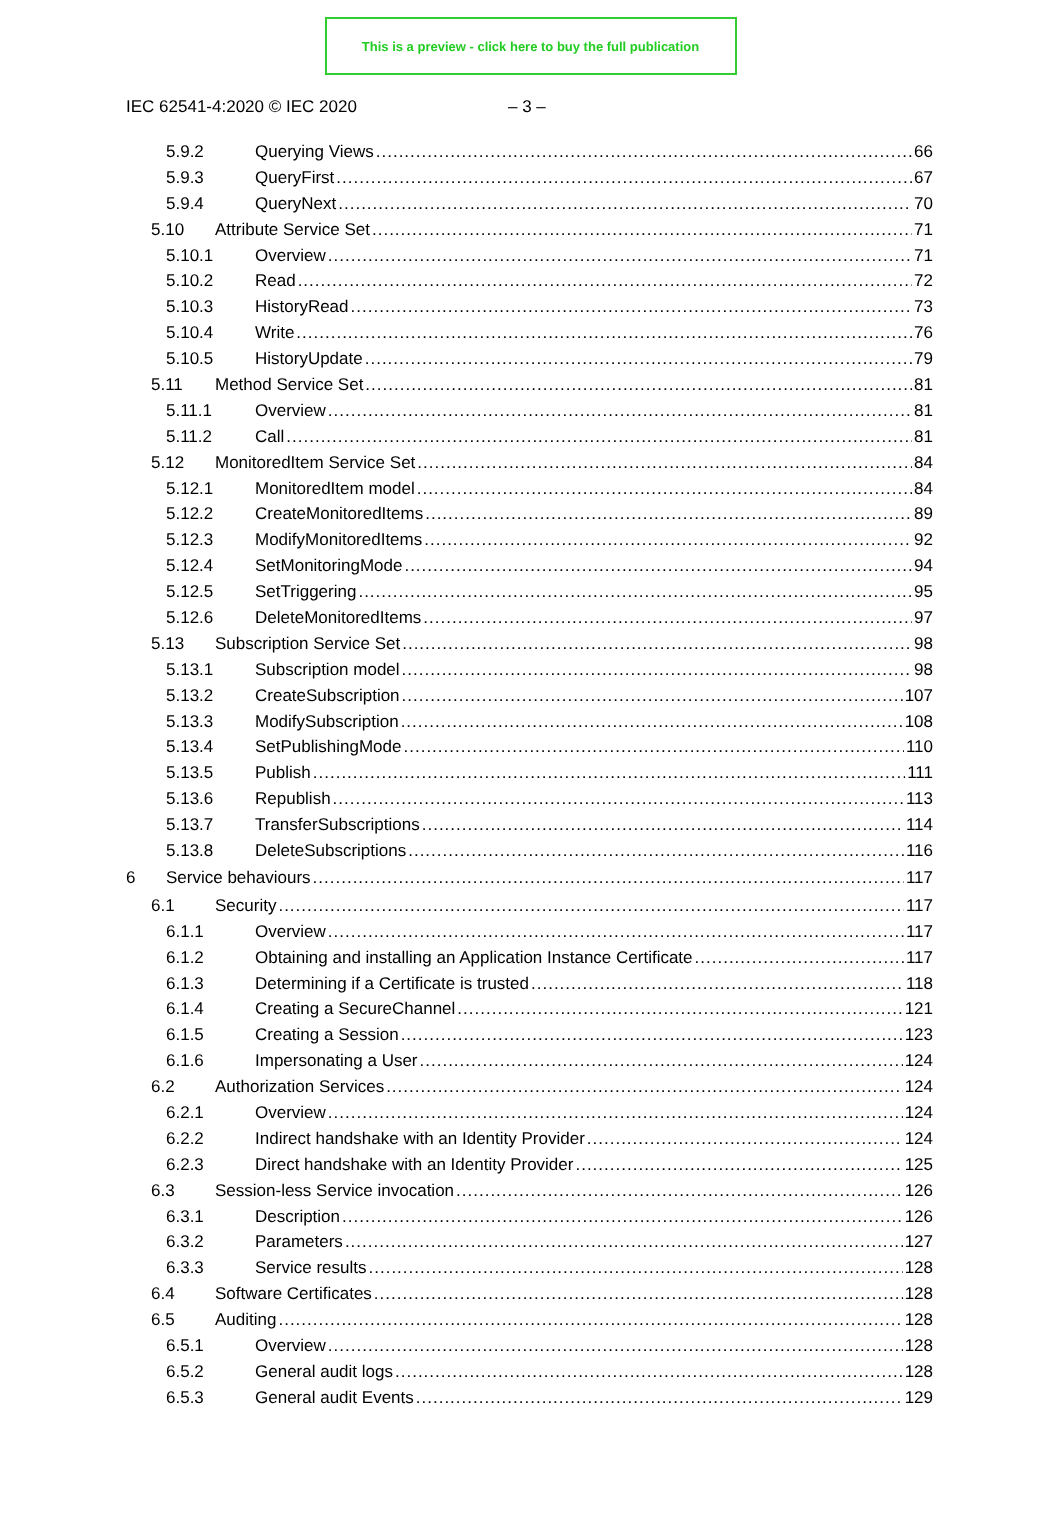This is a preview - click here to buy the full publication
IEC 62541-4:2020 © IEC 2020 – 3 –
5.9.2 Querying Views 66
5.9.3 QueryFirst 67
5.9.4 QueryNext 70
5.10 Attribute Service Set 71
5.10.1 Overview 71
5.10.2 Read 72
5.10.3 HistoryRead 73
5.10.4 Write 76
5.10.5 HistoryUpdate 79
5.11 Method Service Set 81
5.11.1 Overview 81
5.11.2 Call 81
5.12 MonitoredItem Service Set 84
5.12.1 MonitoredItem model 84
5.12.2 CreateMonitoredItems 89
5.12.3 ModifyMonitoredItems 92
5.12.4 SetMonitoringMode 94
5.12.5 SetTriggering 95
5.12.6 DeleteMonitoredItems 97
5.13 Subscription Service Set 98
5.13.1 Subscription model 98
5.13.2 CreateSubscription 107
5.13.3 ModifySubscription 108
5.13.4 SetPublishingMode 110
5.13.5 Publish 111
5.13.6 Republish 113
5.13.7 TransferSubscriptions 114
5.13.8 DeleteSubscriptions 116
6 Service behaviours 117
6.1 Security 117
6.1.1 Overview 117
6.1.2 Obtaining and installing an Application Instance Certificate 117
6.1.3 Determining if a Certificate is trusted 118
6.1.4 Creating a SecureChannel 121
6.1.5 Creating a Session 123
6.1.6 Impersonating a User 124
6.2 Authorization Services 124
6.2.1 Overview 124
6.2.2 Indirect handshake with an Identity Provider 124
6.2.3 Direct handshake with an Identity Provider 125
6.3 Session-less Service invocation 126
6.3.1 Description 126
6.3.2 Parameters 127
6.3.3 Service results 128
6.4 Software Certificates 128
6.5 Auditing 128
6.5.1 Overview 128
6.5.2 General audit logs 128
6.5.3 General audit Events 129